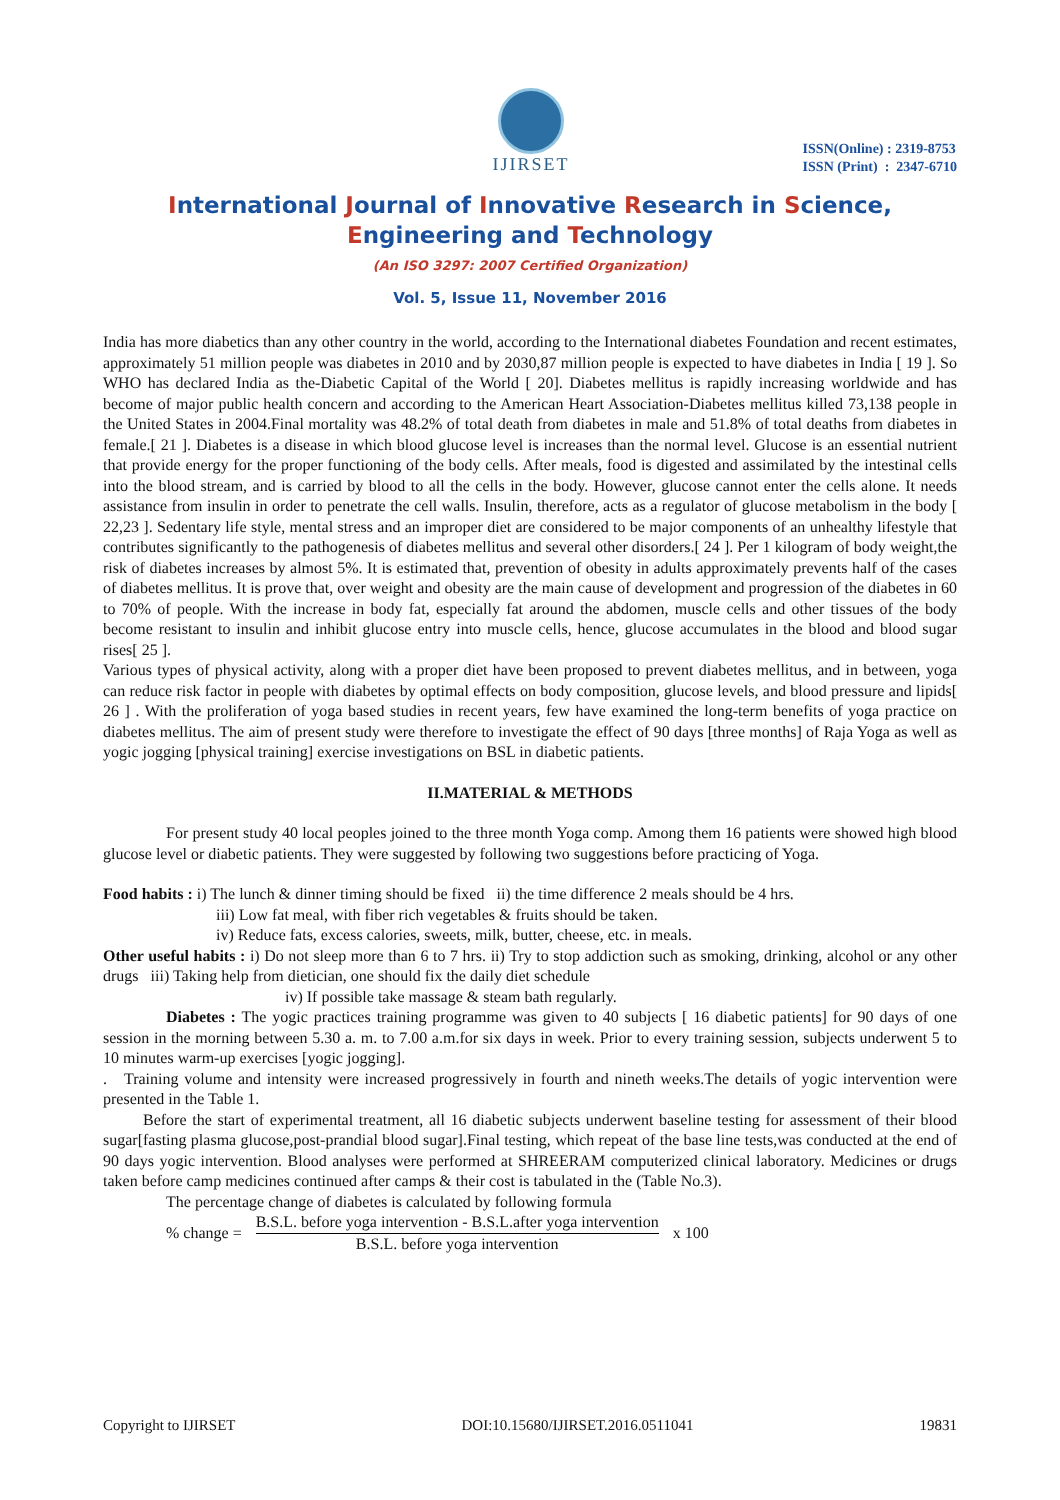IJIRSET
ISSN(Online) : 2319-8753
ISSN (Print) : 2347-6710
International Journal of Innovative Research in Science,
Engineering and Technology
(An ISO 3297: 2007 Certified Organization)
Vol. 5, Issue 11, November 2016
India has more diabetics than any other country in the world, according to the International diabetes Foundation and recent estimates, approximately 51 million people was diabetes in 2010 and by 2030,87 million people is expected to have diabetes in India [ 19 ]. So WHO has declared India as the-Diabetic Capital of the World [ 20]. Diabetes mellitus is rapidly increasing worldwide and has become of major public health concern and according to the American Heart Association-Diabetes mellitus killed 73,138 people in the United States in 2004.Final mortality was 48.2% of total death from diabetes in male and 51.8% of total deaths from diabetes in female.[ 21 ]. Diabetes is a disease in which blood glucose level is increases than the normal level. Glucose is an essential nutrient that provide energy for the proper functioning of the body cells. After meals, food is digested and assimilated by the intestinal cells into the blood stream, and is carried by blood to all the cells in the body. However, glucose cannot enter the cells alone. It needs assistance from insulin in order to penetrate the cell walls. Insulin, therefore, acts as a regulator of glucose metabolism in the body [ 22,23 ]. Sedentary life style, mental stress and an improper diet are considered to be major components of an unhealthy lifestyle that contributes significantly to the pathogenesis of diabetes mellitus and several other disorders.[ 24 ]. Per 1 kilogram of body weight,the risk of diabetes increases by almost 5%. It is estimated that, prevention of obesity in adults approximately prevents half of the cases of diabetes mellitus. It is prove that, over weight and obesity are the main cause of development and progression of the diabetes in 60 to 70% of people. With the increase in body fat, especially fat around the abdomen, muscle cells and other tissues of the body become resistant to insulin and inhibit glucose entry into muscle cells, hence, glucose accumulates in the blood and blood sugar rises[ 25 ].
Various types of physical activity, along with a proper diet have been proposed to prevent diabetes mellitus, and in between, yoga can reduce risk factor in people with diabetes by optimal effects on body composition, glucose levels, and blood pressure and lipids[ 26 ] . With the proliferation of yoga based studies in recent years, few have examined the long-term benefits of yoga practice on diabetes mellitus. The aim of present study were therefore to investigate the effect of 90 days [three months] of Raja Yoga as well as yogic jogging [physical training] exercise investigations on BSL in diabetic patients.
II.MATERIAL & METHODS
For present study 40 local peoples joined to the three month Yoga comp. Among them 16 patients were showed high blood glucose level or diabetic patients. They were suggested by following two suggestions before practicing of Yoga.
Food habits : i) The lunch & dinner timing should be fixed ii) the time difference 2 meals should be 4 hrs.
iii) Low fat meal, with fiber rich vegetables & fruits should be taken.
iv) Reduce fats, excess calories, sweets, milk, butter, cheese, etc. in meals.
Other useful habits : i) Do not sleep more than 6 to 7 hrs. ii) Try to stop addiction such as smoking, drinking, alcohol or any other drugs iii) Taking help from dietician, one should fix the daily diet schedule
iv) If possible take massage & steam bath regularly.
Diabetes : The yogic practices training programme was given to 40 subjects [ 16 diabetic patients] for 90 days of one session in the morning between 5.30 a. m. to 7.00 a.m.for six days in week. Prior to every training session, subjects underwent 5 to 10 minutes warm-up exercises [yogic jogging].
. Training volume and intensity were increased progressively in fourth and nineth weeks.The details of yogic intervention were presented in the Table 1.
Before the start of experimental treatment, all 16 diabetic subjects underwent baseline testing for assessment of their blood sugar[fasting plasma glucose,post-prandial blood sugar].Final testing, which repeat of the base line tests,was conducted at the end of 90 days yogic intervention. Blood analyses were performed at SHREERAM computerized clinical laboratory. Medicines or drugs taken before camp medicines continued after camps & their cost is tabulated in the (Table No.3).
The percentage change of diabetes is calculated by following formula
% change =
B.S.L. before yoga intervention - B.S.L.after yoga intervention
B.S.L. before yoga intervention
x 100
Copyright to IJIRSET DOI:10.15680/IJIRSET.2016.0511041 19831